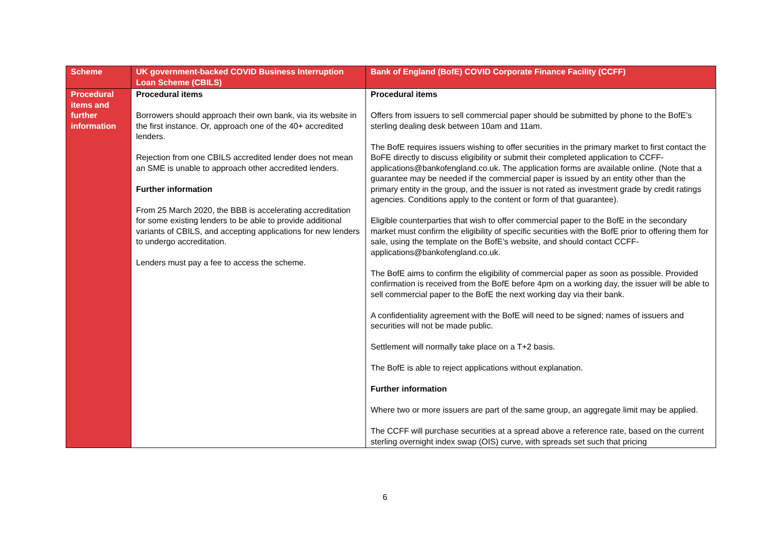| Scheme | UK government-backed COVID Business Interruption Loan Scheme (CBILS) | Bank of England (BofE) COVID Corporate Finance Facility (CCFF) |
| --- | --- | --- |
| Procedural items and further information | Procedural items Borrowers should approach their own bank, via its website in the first instance. Or, approach one of the 40+ accredited lenders. Rejection from one CBILS accredited lender does not mean an SME is unable to approach other accredited lenders. Further information From 25 March 2020, the BBB is accelerating accreditation for some existing lenders to be able to provide additional variants of CBILS, and accepting applications for new lenders to undergo accreditation. Lenders must pay a fee to access the scheme. | Procedural items Offers from issuers to sell commercial paper should be submitted by phone to the BofE’s sterling dealing desk between 10am and 11am. The BofE requires issuers wishing to offer securities in the primary market to first contact the BoFE directly to discuss eligibility or submit their completed application to CCFF-applications@bankofengland.co.uk. The application forms are available online. (Note that a guarantee may be needed if the commercial paper is issued by an entity other than the primary entity in the group, and the issuer is not rated as investment grade by credit ratings agencies. Conditions apply to the content or form of that guarantee). Eligible counterparties that wish to offer commercial paper to the BofE in the secondary market must confirm the eligibility of specific securities with the BofE prior to offering them for sale, using the template on the BofE’s website, and should contact CCFF-applications@bankofengland.co.uk. The BofE aims to confirm the eligibility of commercial paper as soon as possible. Provided confirmation is received from the BofE before 4pm on a working day, the issuer will be able to sell commercial paper to the BofE the next working day via their bank. A confidentiality agreement with the BofE will need to be signed; names of issuers and securities will not be made public. Settlement will normally take place on a T+2 basis. The BofE is able to reject applications without explanation. Further information Where two or more issuers are part of the same group, an aggregate limit may be applied. The CCFF will purchase securities at a spread above a reference rate, based on the current sterling overnight index swap (OIS) curve, with spreads set such that pricing |
6